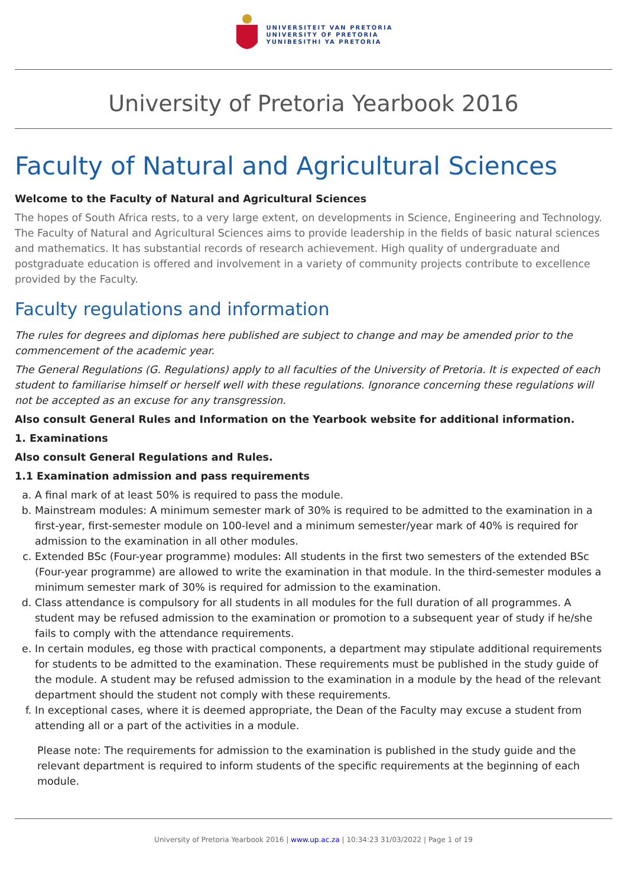UNIVERSITEIT VAN PRETORIA
UNIVERSITY OF PRETORIA
YUNIBESITHI YA PRETORIA
University of Pretoria Yearbook 2016
Faculty of Natural and Agricultural Sciences
Welcome to the Faculty of Natural and Agricultural Sciences
The hopes of South Africa rests, to a very large extent, on developments in Science, Engineering and Technology. The Faculty of Natural and Agricultural Sciences aims to provide leadership in the fields of basic natural sciences and mathematics. It has substantial records of research achievement. High quality of undergraduate and postgraduate education is offered and involvement in a variety of community projects contribute to excellence provided by the Faculty.
Faculty regulations and information
The rules for degrees and diplomas here published are subject to change and may be amended prior to the commencement of the academic year.
The General Regulations (G. Regulations) apply to all faculties of the University of Pretoria. It is expected of each student to familiarise himself or herself well with these regulations. Ignorance concerning these regulations will not be accepted as an excuse for any transgression.
Also consult General Rules and Information on the Yearbook website for additional information.
1. Examinations
Also consult General Regulations and Rules.
1.1 Examination admission and pass requirements
a. A final mark of at least 50% is required to pass the module.
b. Mainstream modules: A minimum semester mark of 30% is required to be admitted to the examination in a first-year, first-semester module on 100-level and a minimum semester/year mark of 40% is required for admission to the examination in all other modules.
c. Extended BSc (Four-year programme) modules: All students in the first two semesters of the extended BSc (Four-year programme) are allowed to write the examination in that module. In the third-semester modules a minimum semester mark of 30% is required for admission to the examination.
d. Class attendance is compulsory for all students in all modules for the full duration of all programmes. A student may be refused admission to the examination or promotion to a subsequent year of study if he/she fails to comply with the attendance requirements.
e. In certain modules, eg those with practical components, a department may stipulate additional requirements for students to be admitted to the examination. These requirements must be published in the study guide of the module. A student may be refused admission to the examination in a module by the head of the relevant department should the student not comply with these requirements.
f. In exceptional cases, where it is deemed appropriate, the Dean of the Faculty may excuse a student from attending all or a part of the activities in a module.
Please note: The requirements for admission to the examination is published in the study guide and the relevant department is required to inform students of the specific requirements at the beginning of each module.
University of Pretoria Yearbook 2016 | www.up.ac.za | 10:34:23 31/03/2022 | Page 1 of 19